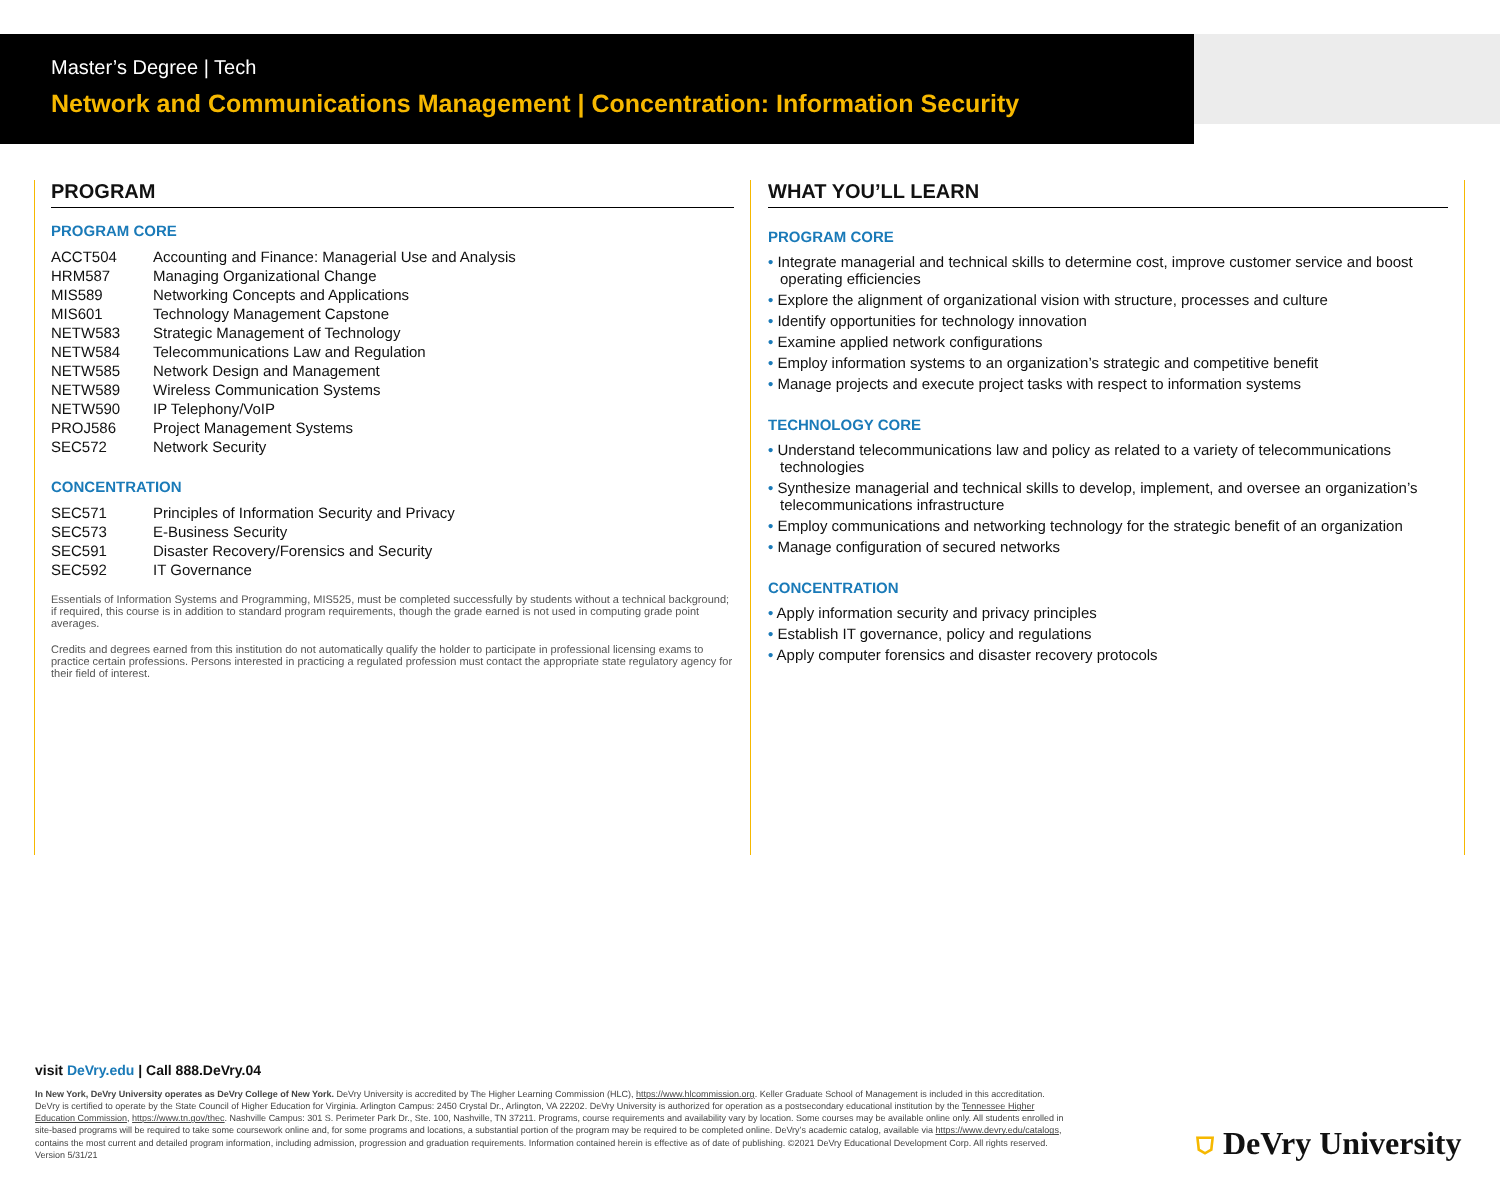Master’s Degree | Tech
Network and Communications Management | Concentration: Information Security
PROGRAM
PROGRAM CORE
| ACCT504 | Accounting and Finance: Managerial Use and Analysis |
| HRM587 | Managing Organizational Change |
| MIS589 | Networking Concepts and Applications |
| MIS601 | Technology Management Capstone |
| NETW583 | Strategic Management of Technology |
| NETW584 | Telecommunications Law and Regulation |
| NETW585 | Network Design and Management |
| NETW589 | Wireless Communication Systems |
| NETW590 | IP Telephony/VoIP |
| PROJ586 | Project Management Systems |
| SEC572 | Network Security |
CONCENTRATION
| SEC571 | Principles of Information Security and Privacy |
| SEC573 | E-Business Security |
| SEC591 | Disaster Recovery/Forensics and Security |
| SEC592 | IT Governance |
Essentials of Information Systems and Programming, MIS525, must be completed successfully by students without a technical background; if required, this course is in addition to standard program requirements, though the grade earned is not used in computing grade point averages.
Credits and degrees earned from this institution do not automatically qualify the holder to participate in professional licensing exams to practice certain professions. Persons interested in practicing a regulated profession must contact the appropriate state regulatory agency for their field of interest.
WHAT YOU’LL LEARN
PROGRAM CORE
• Integrate managerial and technical skills to determine cost, improve customer service and boost operating efficiencies
• Explore the alignment of organizational vision with structure, processes and culture
• Identify opportunities for technology innovation
• Examine applied network configurations
• Employ information systems to an organization’s strategic and competitive benefit
• Manage projects and execute project tasks with respect to information systems
TECHNOLOGY CORE
• Understand telecommunications law and policy as related to a variety of telecommunications technologies
• Synthesize managerial and technical skills to develop, implement, and oversee an organization’s telecommunications infrastructure
• Employ communications and networking technology for the strategic benefit of an organization
• Manage configuration of secured networks
CONCENTRATION
• Apply information security and privacy principles
• Establish IT governance, policy and regulations
• Apply computer forensics and disaster recovery protocols
visit DeVry.edu | Call 888.DeVry.04
In New York, DeVry University operates as DeVry College of New York. DeVry University is accredited by The Higher Learning Commission (HLC), https://www.hlcommission.org. Keller Graduate School of Management is included in this accreditation. DeVry is certified to operate by the State Council of Higher Education for Virginia. Arlington Campus: 2450 Crystal Dr., Arlington, VA 22202. DeVry University is authorized for operation as a postsecondary educational institution by the Tennessee Higher Education Commission, https://www.tn.gov/thec. Nashville Campus: 301 S. Perimeter Park Dr., Ste. 100, Nashville, TN 37211. Programs, course requirements and availability vary by location. Some courses may be available online only. All students enrolled in site-based programs will be required to take some coursework online and, for some programs and locations, a substantial portion of the program may be required to be completed online. DeVry’s academic catalog, available via https://www.devry.edu/catalogs, contains the most current and detailed program information, including admission, progression and graduation requirements. Information contained herein is effective as of date of publishing. ©2021 DeVry Educational Development Corp. All rights reserved. Version 5/31/21
⛉ DeVry University